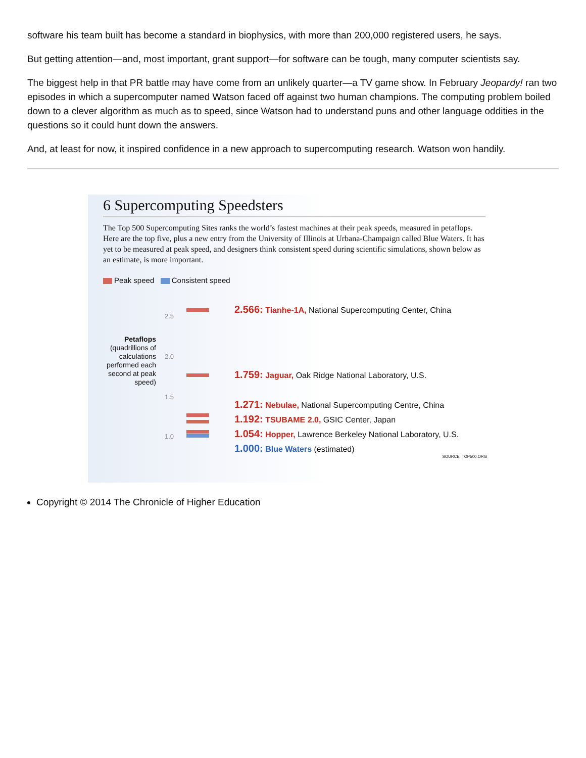software his team built has become a standard in biophysics, with more than 200,000 registered users, he says.
But getting attention—and, most important, grant support—for software can be tough, many computer scientists say.
The biggest help in that PR battle may have come from an unlikely quarter—a TV game show. In February Jeopardy! ran two episodes in which a supercomputer named Watson faced off against two human champions. The computing problem boiled down to a clever algorithm as much as to speed, since Watson had to understand puns and other language oddities in the questions so it could hunt down the answers.
And, at least for now, it inspired confidence in a new approach to supercomputing research. Watson won handily.
6 Supercomputing Speedsters
The Top 500 Supercomputing Sites ranks the world’s fastest machines at their peak speeds, measured in petaflops. Here are the top five, plus a new entry from the University of Illinois at Urbana-Champaign called Blue Waters. It has yet to be measured at peak speed, and designers think consistent speed during scientific simulations, shown below as an estimate, is more important.
Peak speed Consistent speed
Petaflops
(quadrillions of calculations performed each second at peak speed)
2.5
2.0
1.5
1.0
2.566: Tianhe-1A, National Supercomputing Center, China
1.759: Jaguar, Oak Ridge National Laboratory, U.S.
1.271: Nebulae, National Supercomputing Centre, China
1.192: TSUBAME 2.0, GSIC Center, Japan
1.054: Hopper, Lawrence Berkeley National Laboratory, U.S.
1.000: Blue Waters (estimated)
SOURCE: TOP500.ORG
Copyright © 2014 The Chronicle of Higher Education